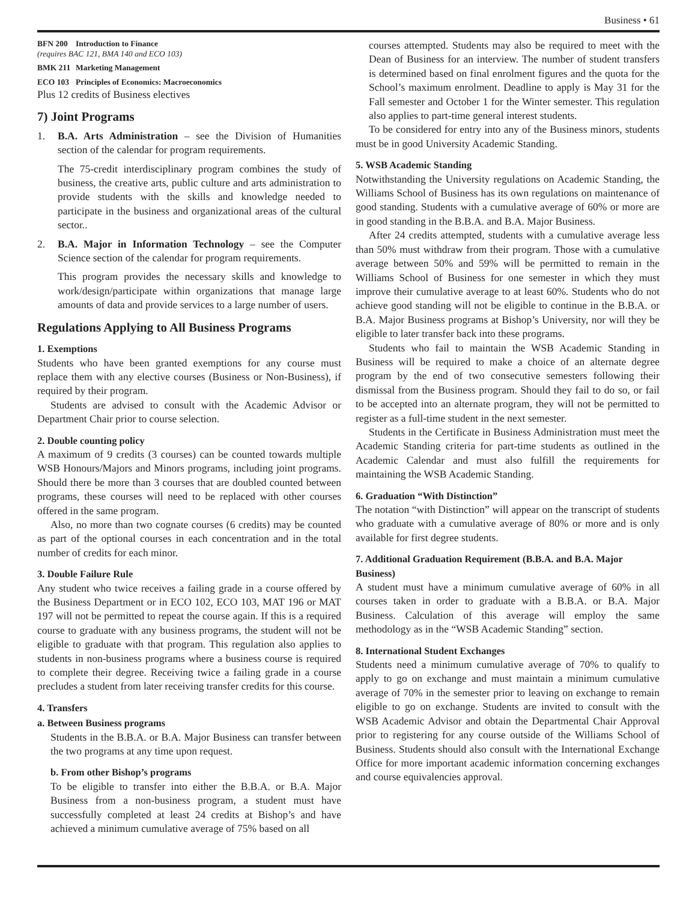Business • 61
BFN 200 Introduction to Finance
(requires BAC 121, BMA 140 and ECO 103)
BMK 211 Marketing Management
ECO 103 Principles of Economics: Macroeconomics
Plus 12 credits of Business electives
7) Joint Programs
1. B.A. Arts Administration – see the Division of Humanities section of the calendar for program requirements.
The 75-credit interdisciplinary program combines the study of business, the creative arts, public culture and arts administration to provide students with the skills and knowledge needed to participate in the business and organizational areas of the cultural sector..
2. B.A. Major in Information Technology – see the Computer Science section of the calendar for program requirements.
This program provides the necessary skills and knowledge to work/design/participate within organizations that manage large amounts of data and provide services to a large number of users.
Regulations Applying to All Business Programs
1. Exemptions
Students who have been granted exemptions for any course must replace them with any elective courses (Business or Non-Business), if required by their program.
Students are advised to consult with the Academic Advisor or Department Chair prior to course selection.
2. Double counting policy
A maximum of 9 credits (3 courses) can be counted towards multiple WSB Honours/Majors and Minors programs, including joint programs. Should there be more than 3 courses that are doubled counted between programs, these courses will need to be replaced with other courses offered in the same program.
Also, no more than two cognate courses (6 credits) may be counted as part of the optional courses in each concentration and in the total number of credits for each minor.
3. Double Failure Rule
Any student who twice receives a failing grade in a course offered by the Business Department or in ECO 102, ECO 103, MAT 196 or MAT 197 will not be permitted to repeat the course again. If this is a required course to graduate with any business programs, the student will not be eligible to graduate with that program. This regulation also applies to students in non-business programs where a business course is required to complete their degree. Receiving twice a failing grade in a course precludes a student from later receiving transfer credits for this course.
4. Transfers
a. Between Business programs
Students in the B.B.A. or B.A. Major Business can transfer between the two programs at any time upon request.
b. From other Bishop’s programs
To be eligible to transfer into either the B.B.A. or B.A. Major Business from a non-business program, a student must have successfully completed at least 24 credits at Bishop’s and have achieved a minimum cumulative average of 75% based on all
courses attempted. Students may also be required to meet with the Dean of Business for an interview. The number of student transfers is determined based on final enrolment figures and the quota for the School’s maximum enrolment. Deadline to apply is May 31 for the Fall semester and October 1 for the Winter semester. This regulation also applies to part-time general interest students.
To be considered for entry into any of the Business minors, students must be in good University Academic Standing.
5. WSB Academic Standing
Notwithstanding the University regulations on Academic Standing, the Williams School of Business has its own regulations on maintenance of good standing. Students with a cumulative average of 60% or more are in good standing in the B.B.A. and B.A. Major Business.
After 24 credits attempted, students with a cumulative average less than 50% must withdraw from their program. Those with a cumulative average between 50% and 59% will be permitted to remain in the Williams School of Business for one semester in which they must improve their cumulative average to at least 60%. Students who do not achieve good standing will not be eligible to continue in the B.B.A. or B.A. Major Business programs at Bishop’s University, nor will they be eligible to later transfer back into these programs.
Students who fail to maintain the WSB Academic Standing in Business will be required to make a choice of an alternate degree program by the end of two consecutive semesters following their dismissal from the Business program. Should they fail to do so, or fail to be accepted into an alternate program, they will not be permitted to register as a full-time student in the next semester.
Students in the Certificate in Business Administration must meet the Academic Standing criteria for part-time students as outlined in the Academic Calendar and must also fulfill the requirements for maintaining the WSB Academic Standing.
6. Graduation “With Distinction”
The notation “with Distinction” will appear on the transcript of students who graduate with a cumulative average of 80% or more and is only available for first degree students.
7. Additional Graduation Requirement (B.B.A. and B.A. Major Business)
A student must have a minimum cumulative average of 60% in all courses taken in order to graduate with a B.B.A. or B.A. Major Business. Calculation of this average will employ the same methodology as in the “WSB Academic Standing” section.
8. International Student Exchanges
Students need a minimum cumulative average of 70% to qualify to apply to go on exchange and must maintain a minimum cumulative average of 70% in the semester prior to leaving on exchange to remain eligible to go on exchange. Students are invited to consult with the WSB Academic Advisor and obtain the Departmental Chair Approval prior to registering for any course outside of the Williams School of Business. Students should also consult with the International Exchange Office for more important academic information concerning exchanges and course equivalencies approval.